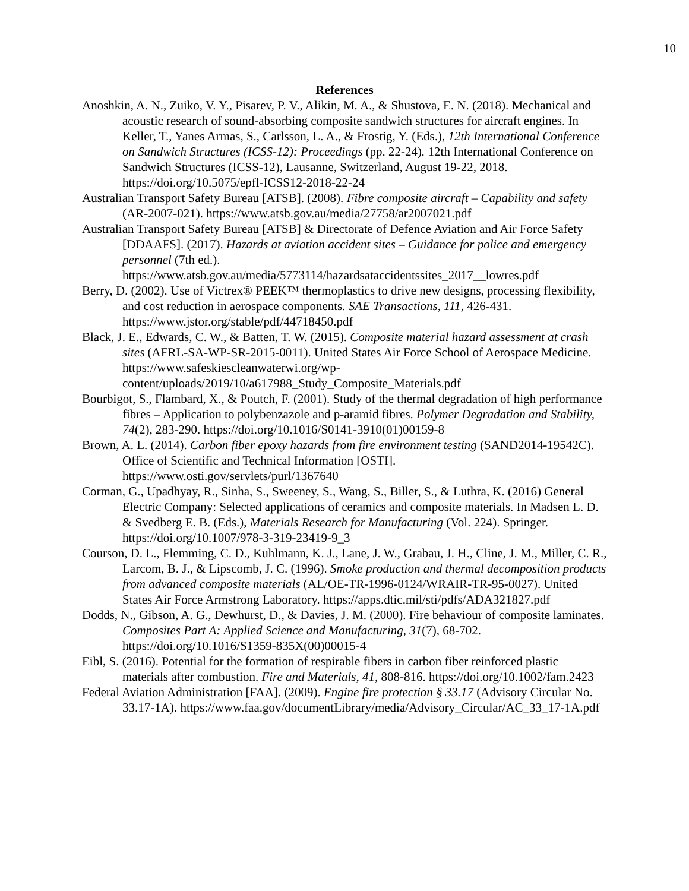10
References
Anoshkin, A. N., Zuiko, V. Y., Pisarev, P. V., Alikin, M. A., & Shustova, E. N. (2018). Mechanical and acoustic research of sound-absorbing composite sandwich structures for aircraft engines. In Keller, T., Yanes Armas, S., Carlsson, L. A., & Frostig, Y. (Eds.), 12th International Conference on Sandwich Structures (ICSS-12): Proceedings (pp. 22-24). 12th International Conference on Sandwich Structures (ICSS-12), Lausanne, Switzerland, August 19-22, 2018. https://doi.org/10.5075/epfl-ICSS12-2018-22-24
Australian Transport Safety Bureau [ATSB]. (2008). Fibre composite aircraft – Capability and safety (AR-2007-021). https://www.atsb.gov.au/media/27758/ar2007021.pdf
Australian Transport Safety Bureau [ATSB] & Directorate of Defence Aviation and Air Force Safety [DDAAFS]. (2017). Hazards at aviation accident sites – Guidance for police and emergency personnel (7th ed.). https://www.atsb.gov.au/media/5773114/hazardsataccidentssites_2017__lowres.pdf
Berry, D. (2002). Use of Victrex® PEEK™ thermoplastics to drive new designs, processing flexibility, and cost reduction in aerospace components. SAE Transactions, 111, 426-431. https://www.jstor.org/stable/pdf/44718450.pdf
Black, J. E., Edwards, C. W., & Batten, T. W. (2015). Composite material hazard assessment at crash sites (AFRL-SA-WP-SR-2015-0011). United States Air Force School of Aerospace Medicine. https://www.safeskiescleanwaterwi.org/wp-content/uploads/2019/10/a617988_Study_Composite_Materials.pdf
Bourbigot, S., Flambard, X., & Poutch, F. (2001). Study of the thermal degradation of high performance fibres – Application to polybenzazole and p-aramid fibres. Polymer Degradation and Stability, 74(2), 283-290. https://doi.org/10.1016/S0141-3910(01)00159-8
Brown, A. L. (2014). Carbon fiber epoxy hazards from fire environment testing (SAND2014-19542C). Office of Scientific and Technical Information [OSTI]. https://www.osti.gov/servlets/purl/1367640
Corman, G., Upadhyay, R., Sinha, S., Sweeney, S., Wang, S., Biller, S., & Luthra, K. (2016) General Electric Company: Selected applications of ceramics and composite materials. In Madsen L. D. & Svedberg E. B. (Eds.), Materials Research for Manufacturing (Vol. 224). Springer. https://doi.org/10.1007/978-3-319-23419-9_3
Courson, D. L., Flemming, C. D., Kuhlmann, K. J., Lane, J. W., Grabau, J. H., Cline, J. M., Miller, C. R., Larcom, B. J., & Lipscomb, J. C. (1996). Smoke production and thermal decomposition products from advanced composite materials (AL/OE-TR-1996-0124/WRAIR-TR-95-0027). United States Air Force Armstrong Laboratory. https://apps.dtic.mil/sti/pdfs/ADA321827.pdf
Dodds, N., Gibson, A. G., Dewhurst, D., & Davies, J. M. (2000). Fire behaviour of composite laminates. Composites Part A: Applied Science and Manufacturing, 31(7), 68-702. https://doi.org/10.1016/S1359-835X(00)00015-4
Eibl, S. (2016). Potential for the formation of respirable fibers in carbon fiber reinforced plastic materials after combustion. Fire and Materials, 41, 808-816. https://doi.org/10.1002/fam.2423
Federal Aviation Administration [FAA]. (2009). Engine fire protection § 33.17 (Advisory Circular No. 33.17-1A). https://www.faa.gov/documentLibrary/media/Advisory_Circular/AC_33_17-1A.pdf